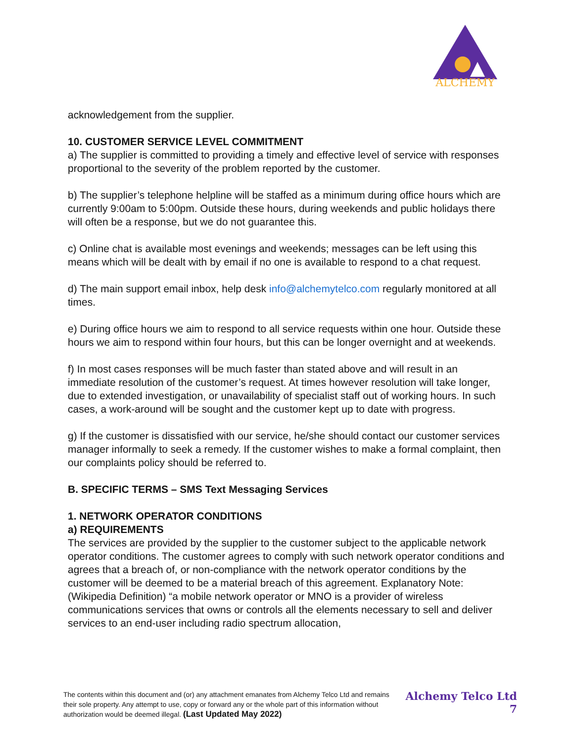ALCHEMY
acknowledgement from the supplier.
10. CUSTOMER SERVICE LEVEL COMMITMENT
a) The supplier is committed to providing a timely and effective level of service with responses proportional to the severity of the problem reported by the customer.
b) The supplier’s telephone helpline will be staffed as a minimum during office hours which are currently 9:00am to 5:00pm. Outside these hours, during weekends and public holidays there will often be a response, but we do not guarantee this.
c) Online chat is available most evenings and weekends; messages can be left using this means which will be dealt with by email if no one is available to respond to a chat request.
d) The main support email inbox, help desk info@alchemytelco.com regularly monitored at all times.
e) During office hours we aim to respond to all service requests within one hour. Outside these hours we aim to respond within four hours, but this can be longer overnight and at weekends.
f) In most cases responses will be much faster than stated above and will result in an immediate resolution of the customer’s request. At times however resolution will take longer, due to extended investigation, or unavailability of specialist staff out of working hours. In such cases, a work-around will be sought and the customer kept up to date with progress.
g) If the customer is dissatisfied with our service, he/she should contact our customer services manager informally to seek a remedy. If the customer wishes to make a formal complaint, then our complaints policy should be referred to.
B. SPECIFIC TERMS – SMS Text Messaging Services
1. NETWORK OPERATOR CONDITIONS
a) REQUIREMENTS
The services are provided by the supplier to the customer subject to the applicable network operator conditions. The customer agrees to comply with such network operator conditions and agrees that a breach of, or non-compliance with the network operator conditions by the customer will be deemed to be a material breach of this agreement. Explanatory Note: (Wikipedia Definition) “a mobile network operator or MNO is a provider of wireless communications services that owns or controls all the elements necessary to sell and deliver services to an end-user including radio spectrum allocation,
The contents within this document and (or) any attachment emanates from Alchemy Telco Ltd and remains their sole property. Any attempt to use, copy or forward any or the whole part of this information without authorization would be deemed illegal. (Last Updated May 2022)
Alchemy Telco Ltd
7